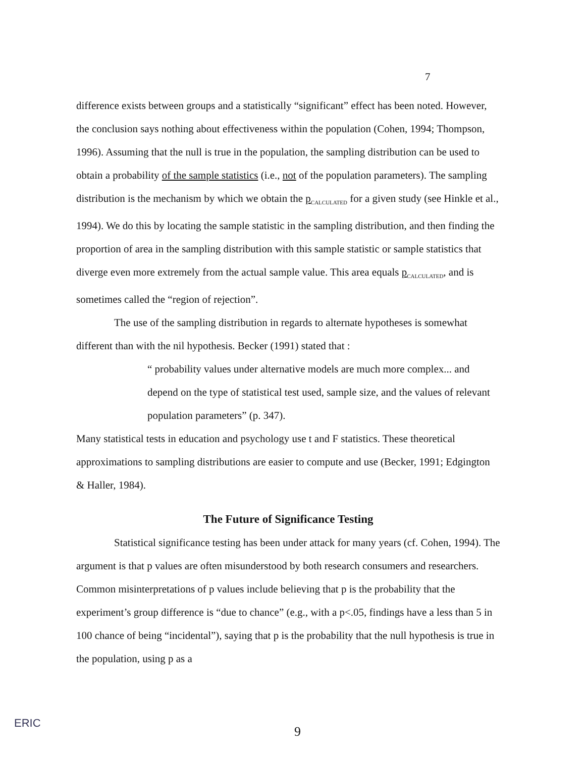7
difference exists between groups and a statistically “significant” effect has been noted. However, the conclusion says nothing about effectiveness within the population (Cohen, 1994; Thompson, 1996). Assuming that the null is true in the population, the sampling distribution can be used to obtain a probability of the sample statistics (i.e., not of the population parameters). The sampling distribution is the mechanism by which we obtain the p<sub>CALCULATED</sub> for a given study (see Hinkle et al., 1994). We do this by locating the sample statistic in the sampling distribution, and then finding the proportion of area in the sampling distribution with this sample statistic or sample statistics that diverge even more extremely from the actual sample value. This area equals p<sub>CALCULATED</sub>, and is sometimes called the “region of rejection”.
The use of the sampling distribution in regards to alternate hypotheses is somewhat different than with the nil hypothesis. Becker (1991) stated that :
“ probability values under alternative models are much more complex... and depend on the type of statistical test used, sample size, and the values of relevant population parameters” (p. 347).
Many statistical tests in education and psychology use t and F statistics. These theoretical approximations to sampling distributions are easier to compute and use (Becker, 1991; Edgington & Haller, 1984).
The Future of Significance Testing
Statistical significance testing has been under attack for many years (cf. Cohen, 1994). The argument is that p values are often misunderstood by both research consumers and researchers. Common misinterpretations of p values include believing that p is the probability that the experiment’s group difference is “due to chance” (e.g., with a p<.05, findings have a less than 5 in 100 chance of being “incidental”), saying that p is the probability that the null hypothesis is true in the population, using p as a
ERIC
9